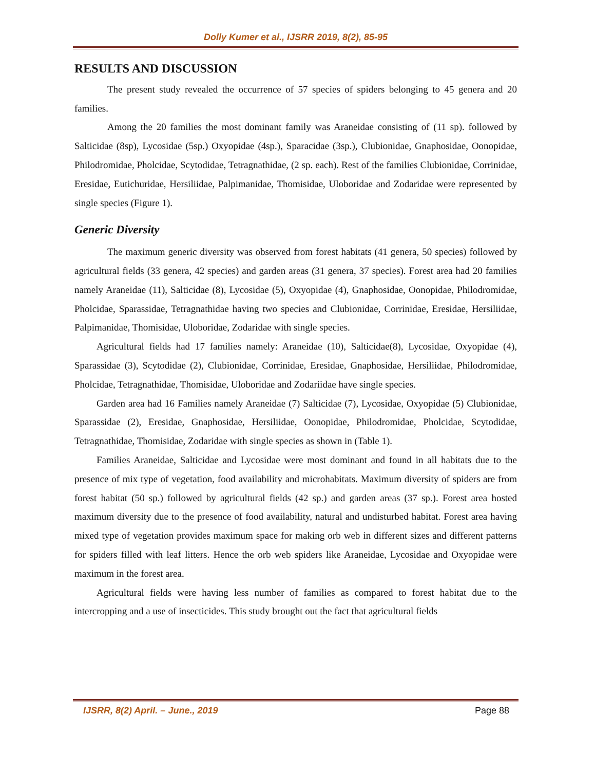Dolly Kumer et al., IJSRR 2019, 8(2), 85-95
RESULTS AND DISCUSSION
The present study revealed the occurrence of 57 species of spiders belonging to 45 genera and 20 families.
Among the 20 families the most dominant family was Araneidae consisting of (11 sp). followed by Salticidae (8sp), Lycosidae (5sp.) Oxyopidae (4sp.), Sparacidae (3sp.), Clubionidae, Gnaphosidae, Oonopidae, Philodromidae, Pholcidae, Scytodidae, Tetragnathidae, (2 sp. each). Rest of the families Clubionidae, Corrinidae, Eresidae, Eutichuridae, Hersiliidae, Palpimanidae, Thomisidae, Uloboridae and Zodaridae were represented by single species (Figure 1).
Generic Diversity
The maximum generic diversity was observed from forest habitats (41 genera, 50 species) followed by agricultural fields (33 genera, 42 species) and garden areas (31 genera, 37 species). Forest area had 20 families namely Araneidae (11), Salticidae (8), Lycosidae (5), Oxyopidae (4), Gnaphosidae, Oonopidae, Philodromidae, Pholcidae, Sparassidae, Tetragnathidae having two species and Clubionidae, Corrinidae, Eresidae, Hersiliidae, Palpimanidae, Thomisidae, Uloboridae, Zodaridae with single species.
Agricultural fields had 17 families namely: Araneidae (10), Salticidae(8), Lycosidae, Oxyopidae (4), Sparassidae (3), Scytodidae (2), Clubionidae, Corrinidae, Eresidae, Gnaphosidae, Hersiliidae, Philodromidae, Pholcidae, Tetragnathidae, Thomisidae, Uloboridae and Zodariidae have single species.
Garden area had 16 Families namely Araneidae (7) Salticidae (7), Lycosidae, Oxyopidae (5) Clubionidae, Sparassidae (2), Eresidae, Gnaphosidae, Hersiliidae, Oonopidae, Philodromidae, Pholcidae, Scytodidae, Tetragnathidae, Thomisidae, Zodaridae with single species as shown in (Table 1).
Families Araneidae, Salticidae and Lycosidae were most dominant and found in all habitats due to the presence of mix type of vegetation, food availability and microhabitats. Maximum diversity of spiders are from forest habitat (50 sp.) followed by agricultural fields (42 sp.) and garden areas (37 sp.). Forest area hosted maximum diversity due to the presence of food availability, natural and undisturbed habitat. Forest area having mixed type of vegetation provides maximum space for making orb web in different sizes and different patterns for spiders filled with leaf litters. Hence the orb web spiders like Araneidae, Lycosidae and Oxyopidae were maximum in the forest area.
Agricultural fields were having less number of families as compared to forest habitat due to the intercropping and a use of insecticides. This study brought out the fact that agricultural fields
IJSRR, 8(2) April. – June., 2019 Page 88